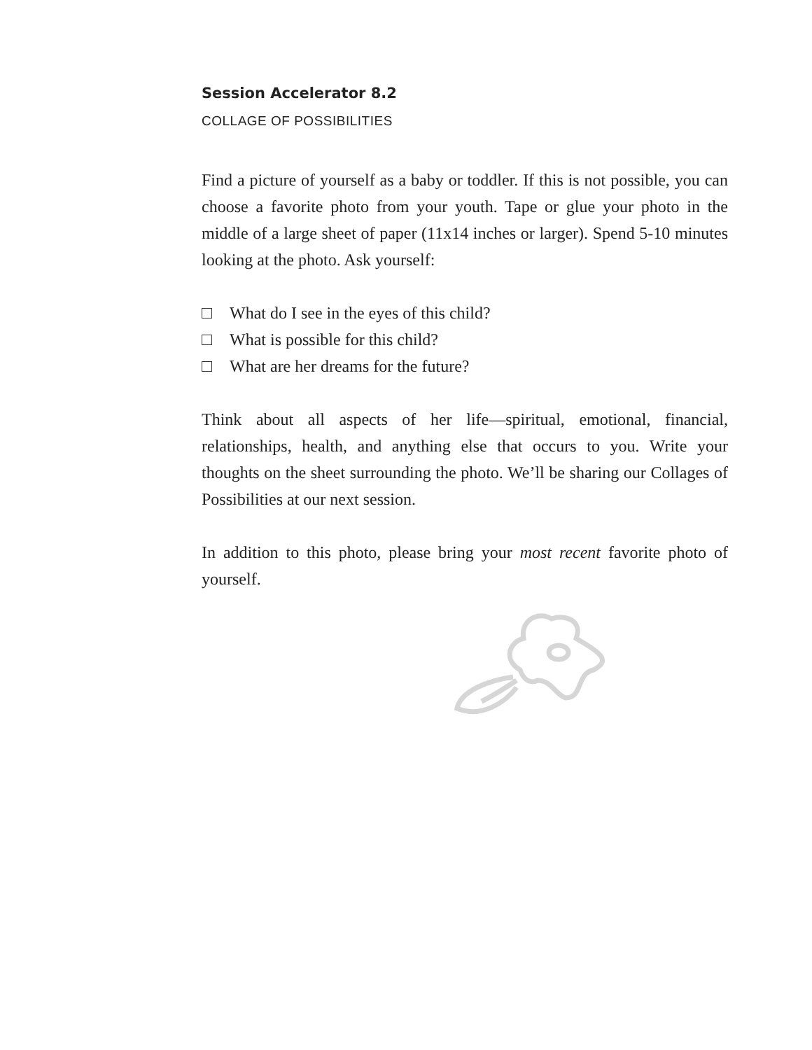Session Accelerator 8.2
COLLAGE OF POSSIBILITIES
Find a picture of yourself as a baby or toddler. If this is not possible, you can choose a favorite photo from your youth. Tape or glue your photo in the middle of a large sheet of paper (11x14 inches or larger). Spend 5-10 minutes looking at the photo. Ask yourself:
What do I see in the eyes of this child?
What is possible for this child?
What are her dreams for the future?
Think about all aspects of her life—spiritual, emotional, financial, relationships, health, and anything else that occurs to you. Write your thoughts on the sheet surrounding the photo. We’ll be sharing our Collages of Possibilities at our next session.
In addition to this photo, please bring your most recent favorite photo of yourself.